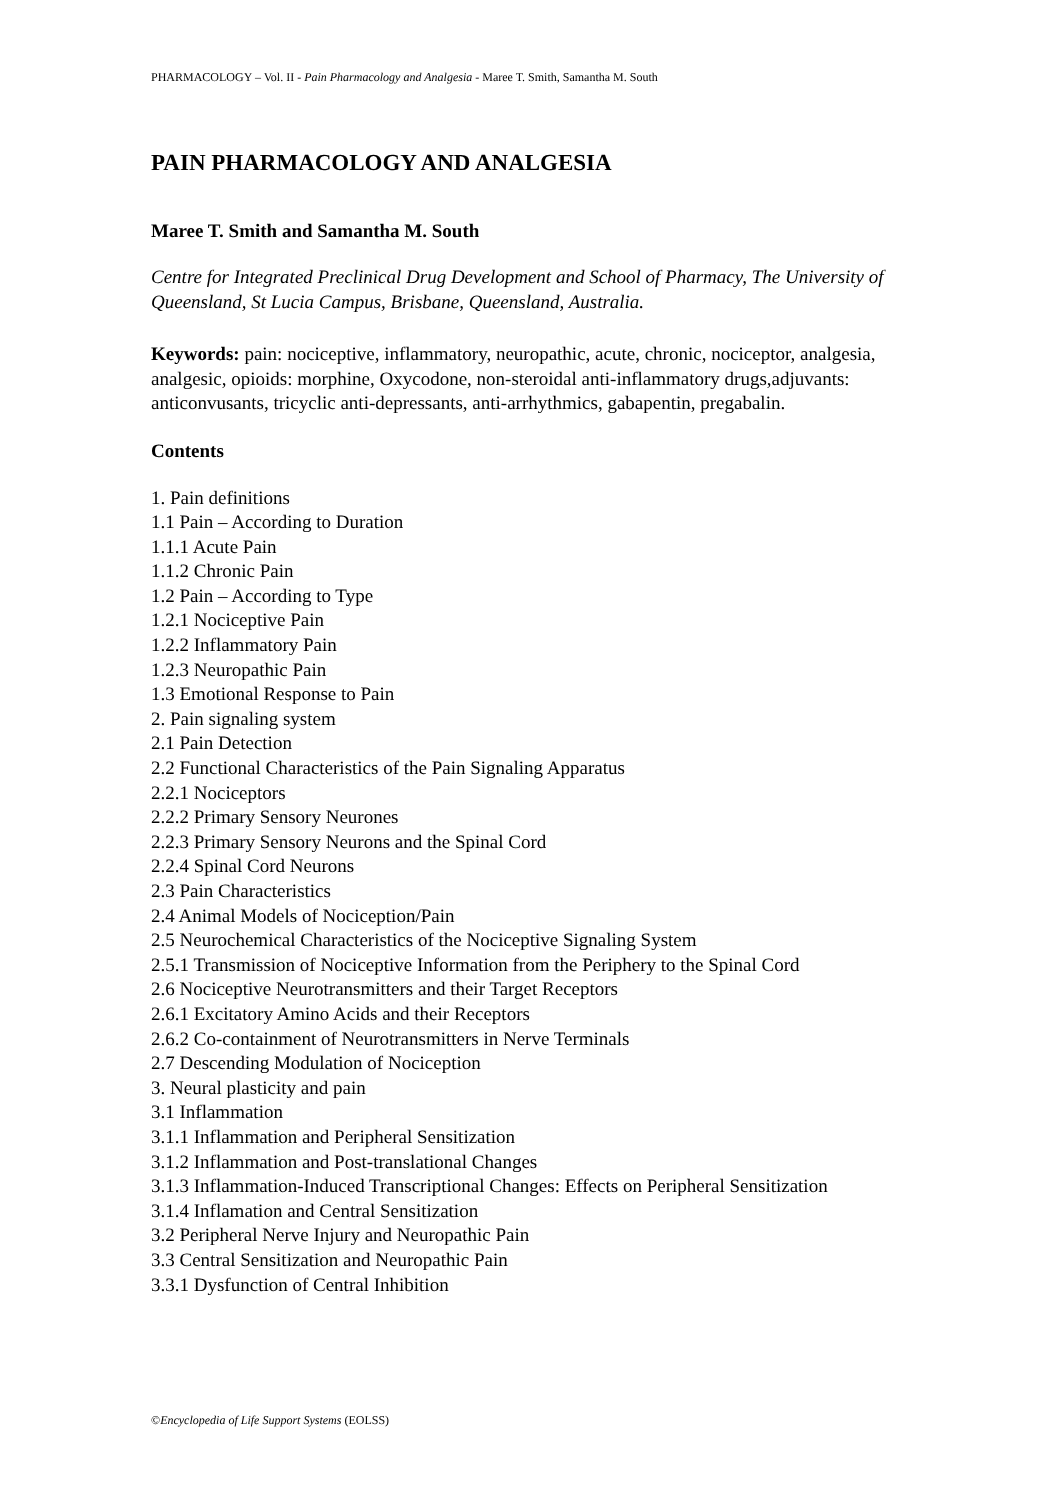PHARMACOLOGY – Vol. II - Pain Pharmacology and Analgesia - Maree T. Smith, Samantha M. South
PAIN PHARMACOLOGY AND ANALGESIA
Maree T. Smith and Samantha M. South
Centre for Integrated Preclinical Drug Development and School of Pharmacy, The University of Queensland, St Lucia Campus, Brisbane, Queensland, Australia.
Keywords: pain: nociceptive, inflammatory, neuropathic, acute, chronic, nociceptor, analgesia, analgesic, opioids: morphine, Oxycodone, non-steroidal anti-inflammatory drugs,adjuvants: anticonvusants, tricyclic anti-depressants, anti-arrhythmics, gabapentin, pregabalin.
Contents
1. Pain definitions
1.1 Pain – According to Duration
1.1.1 Acute Pain
1.1.2 Chronic Pain
1.2 Pain – According to Type
1.2.1 Nociceptive Pain
1.2.2 Inflammatory Pain
1.2.3 Neuropathic Pain
1.3 Emotional Response to Pain
2. Pain signaling system
2.1 Pain Detection
2.2 Functional Characteristics of the Pain Signaling Apparatus
2.2.1 Nociceptors
2.2.2 Primary Sensory Neurones
2.2.3 Primary Sensory Neurons and the Spinal Cord
2.2.4 Spinal Cord Neurons
2.3 Pain Characteristics
2.4 Animal Models of Nociception/Pain
2.5 Neurochemical Characteristics of the Nociceptive Signaling System
2.5.1 Transmission of Nociceptive Information from the Periphery to the Spinal Cord
2.6 Nociceptive Neurotransmitters and their Target Receptors
2.6.1 Excitatory Amino Acids and their Receptors
2.6.2 Co-containment of Neurotransmitters in Nerve Terminals
2.7 Descending Modulation of Nociception
3. Neural plasticity and pain
3.1 Inflammation
3.1.1 Inflammation and Peripheral Sensitization
3.1.2 Inflammation and Post-translational Changes
3.1.3 Inflammation-Induced Transcriptional Changes: Effects on Peripheral Sensitization
3.1.4 Inflamation and Central Sensitization
3.2 Peripheral Nerve Injury and Neuropathic Pain
3.3 Central Sensitization and Neuropathic Pain
3.3.1 Dysfunction of Central Inhibition
©Encyclopedia of Life Support Systems (EOLSS)